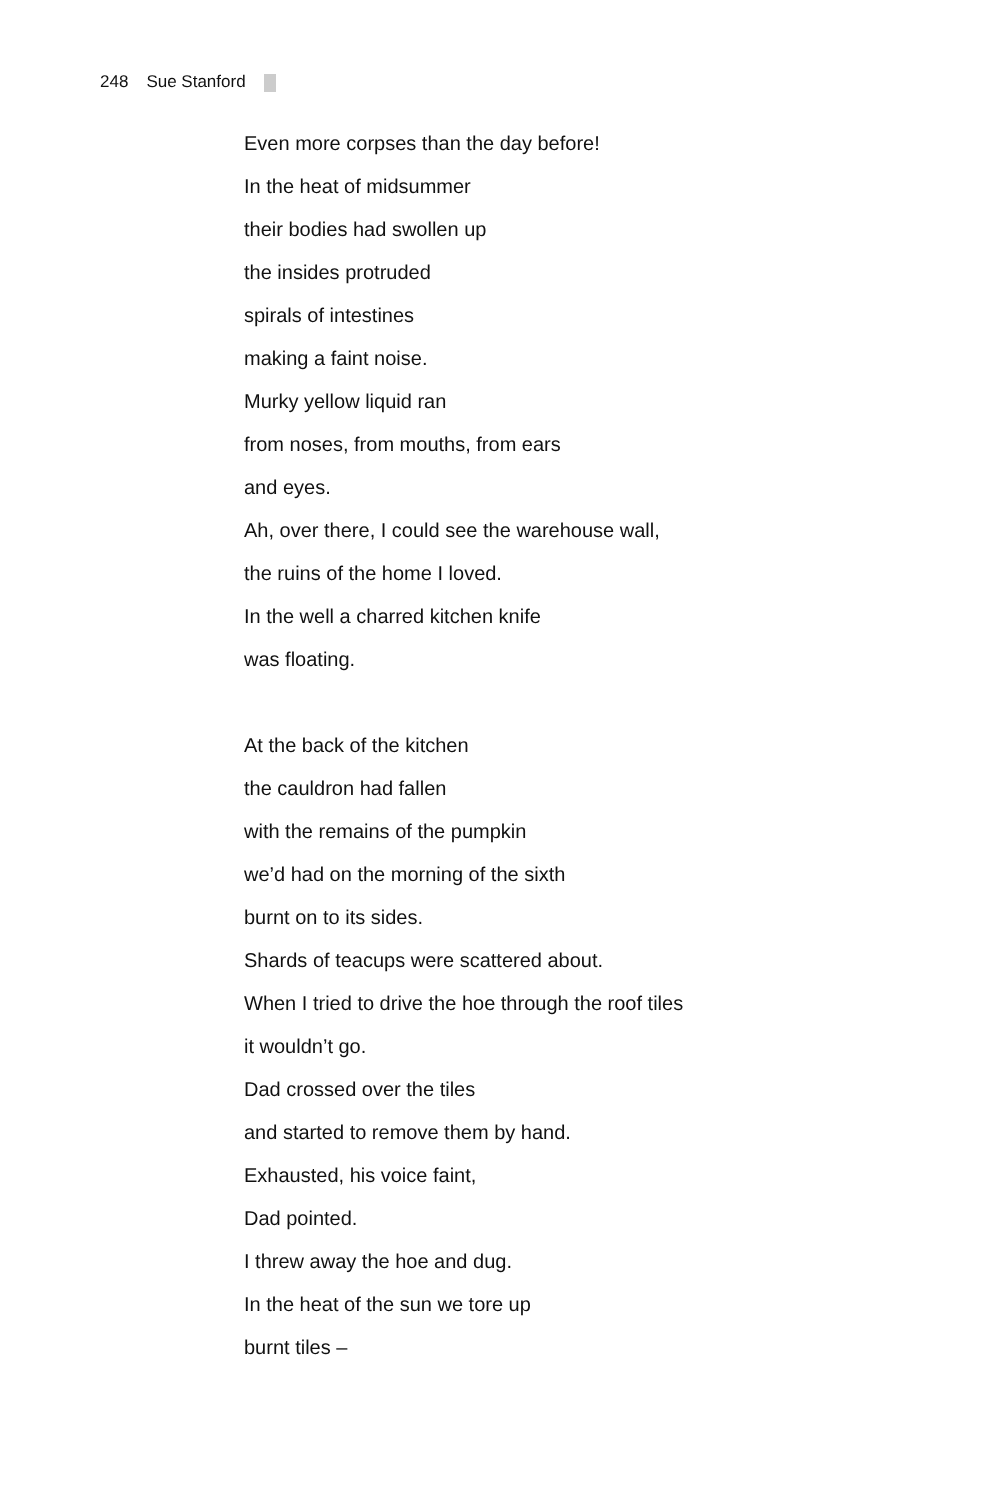248 Sue Stanford
Even more corpses than the day before!
In the heat of midsummer
their bodies had swollen up
the insides protruded
spirals of intestines
making a faint noise.
Murky yellow liquid ran
from noses, from mouths, from ears
and eyes.
Ah, over there, I could see the warehouse wall,
the ruins of the home I loved.
In the well a charred kitchen knife
was floating.
At the back of the kitchen
the cauldron had fallen
with the remains of the pumpkin
we’d had on the morning of the sixth
burnt on to its sides.
Shards of teacups were scattered about.
When I tried to drive the hoe through the roof tiles
it wouldn’t go.
Dad crossed over the tiles
and started to remove them by hand.
Exhausted, his voice faint,
Dad pointed.
I threw away the hoe and dug.
In the heat of the sun we tore up
burnt tiles –